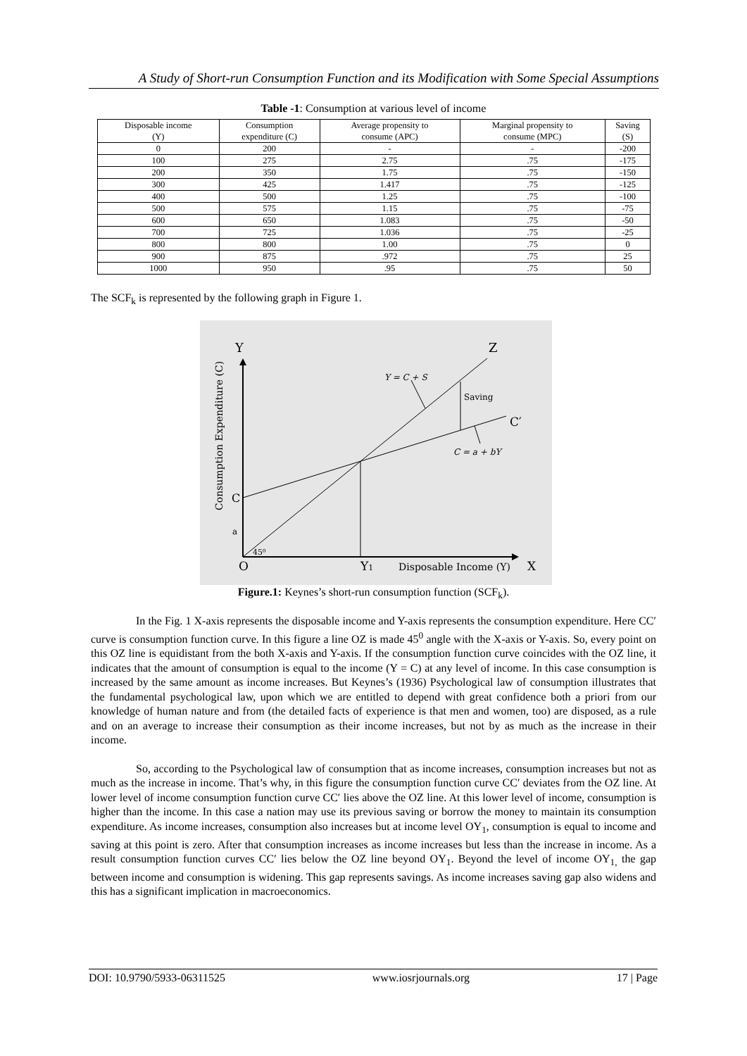A Study of Short-run Consumption Function and its Modification with Some Special Assumptions
Table -1: Consumption at various level of income
| Disposable income (Y) | Consumption expenditure (C) | Average propensity to consume (APC) | Marginal propensity to consume (MPC) | Saving (S) |
| --- | --- | --- | --- | --- |
| 0 | 200 | - | - | -200 |
| 100 | 275 | 2.75 | .75 | -175 |
| 200 | 350 | 1.75 | .75 | -150 |
| 300 | 425 | 1.417 | .75 | -125 |
| 400 | 500 | 1.25 | .75 | -100 |
| 500 | 575 | 1.15 | .75 | -75 |
| 600 | 650 | 1.083 | .75 | -50 |
| 700 | 725 | 1.036 | .75 | -25 |
| 800 | 800 | 1.00 | .75 | 0 |
| 900 | 875 | .972 | .75 | 25 |
| 1000 | 950 | .95 | .75 | 50 |
The SCF<sub>k</sub> is represented by the following graph in Figure 1.
Y
Z
Y = C + S
Saving
C′
C = a + bY
C
a
45⁰
O
Y1
Disposable Income (Y)
X
Consumption Expenditure (C)
Figure.1: Keynes’s short-run consumption function (SCF<sub>k</sub>).
In the Fig. 1 X-axis represents the disposable income and Y-axis represents the consumption expenditure. Here CC′ curve is consumption function curve. In this figure a line OZ is made 45<sup>0</sup> angle with the X-axis or Y-axis. So, every point on this OZ line is equidistant from the both X-axis and Y-axis. If the consumption function curve coincides with the OZ line, it indicates that the amount of consumption is equal to the income (Y = C) at any level of income. In this case consumption is increased by the same amount as income increases. But Keynes’s (1936) Psychological law of consumption illustrates that the fundamental psychological law, upon which we are entitled to depend with great confidence both a priori from our knowledge of human nature and from (the detailed facts of experience is that men and women, too) are disposed, as a rule and on an average to increase their consumption as their income increases, but not by as much as the increase in their income.
So, according to the Psychological law of consumption that as income increases, consumption increases but not as much as the increase in income. That’s why, in this figure the consumption function curve CC′ deviates from the OZ line. At lower level of income consumption function curve CC′ lies above the OZ line. At this lower level of income, consumption is higher than the income. In this case a nation may use its previous saving or borrow the money to maintain its consumption expenditure. As income increases, consumption also increases but at income level OY<sub>1</sub>, consumption is equal to income and saving at this point is zero. After that consumption increases as income increases but less than the increase in income. As a result consumption function curves CC′ lies below the OZ line beyond OY<sub>1</sub>. Beyond the level of income OY<sub>1,</sub> the gap between income and consumption is widening. This gap represents savings. As income increases saving gap also widens and this has a significant implication in macroeconomics.
DOI: 10.9790/5933-06311525 www.iosrjournals.org 17 | Page